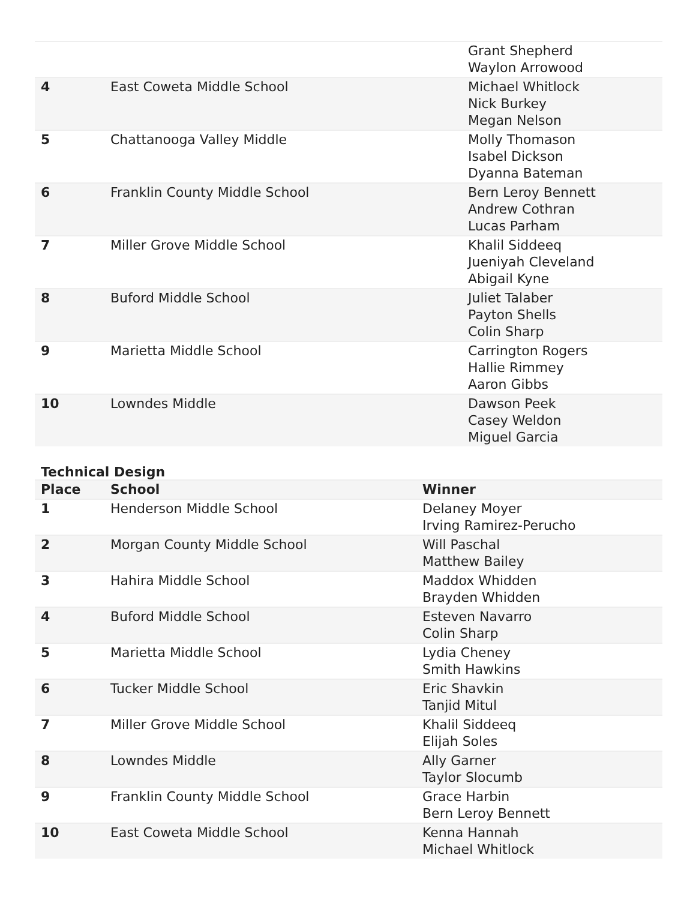| | | Grant Shepherd Waylon Arrowood |
| 4 | East Coweta Middle School | Michael Whitlock Nick Burkey Megan Nelson |
| 5 | Chattanooga Valley Middle | Molly Thomason Isabel Dickson Dyanna Bateman |
| 6 | Franklin County Middle School | Bern Leroy Bennett Andrew Cothran Lucas Parham |
| 7 | Miller Grove Middle School | Khalil Siddeeq Jueniyah Cleveland Abigail Kyne |
| 8 | Buford Middle School | Juliet Talaber Payton Shells Colin Sharp |
| 9 | Marietta Middle School | Carrington Rogers Hallie Rimmey Aaron Gibbs |
| 10 | Lowndes Middle | Dawson Peek Casey Weldon Miguel Garcia |
Technical Design
| Place | School | Winner |
| --- | --- | --- |
| 1 | Henderson Middle School | Delaney Moyer Irving Ramirez-Perucho |
| 2 | Morgan County Middle School | Will Paschal Matthew Bailey |
| 3 | Hahira Middle School | Maddox Whidden Brayden Whidden |
| 4 | Buford Middle School | Esteven Navarro Colin Sharp |
| 5 | Marietta Middle School | Lydia Cheney Smith Hawkins |
| 6 | Tucker Middle School | Eric Shavkin Tanjid Mitul |
| 7 | Miller Grove Middle School | Khalil Siddeeq Elijah Soles |
| 8 | Lowndes Middle | Ally Garner Taylor Slocumb |
| 9 | Franklin County Middle School | Grace Harbin Bern Leroy Bennett |
| 10 | East Coweta Middle School | Kenna Hannah Michael Whitlock |